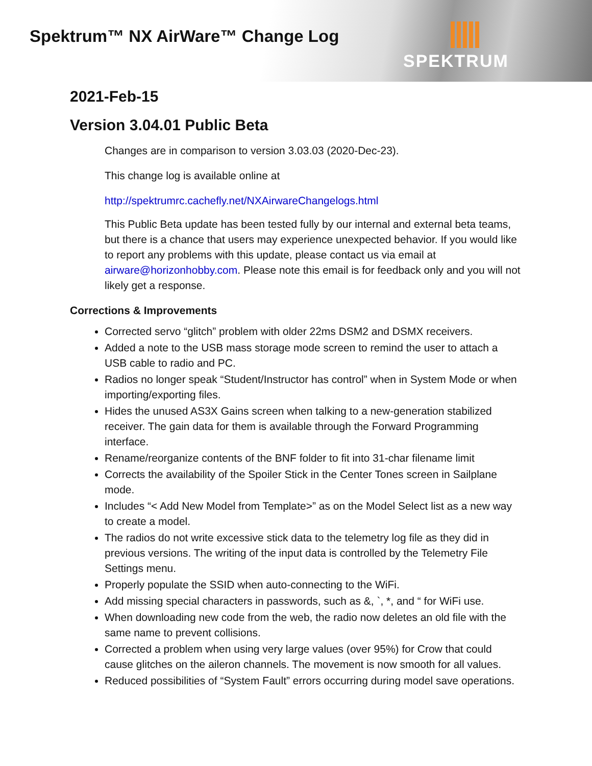Spektrum™ NX AirWare™ Change Log
SPEKTRUM
2021-Feb-15
Version 3.04.01 Public Beta
Changes are in comparison to version 3.03.03 (2020-Dec-23).
This change log is available online at
http://spektrumrc.cachefly.net/NXAirwareChangelogs.html
This Public Beta update has been tested fully by our internal and external beta teams, but there is a chance that users may experience unexpected behavior. If you would like to report any problems with this update, please contact us via email at airware@horizonhobby.com. Please note this email is for feedback only and you will not likely get a response.
Corrections & Improvements
Corrected servo “glitch” problem with older 22ms DSM2 and DSMX receivers.
Added a note to the USB mass storage mode screen to remind the user to attach a USB cable to radio and PC.
Radios no longer speak “Student/Instructor has control” when in System Mode or when importing/exporting files.
Hides the unused AS3X Gains screen when talking to a new-generation stabilized receiver. The gain data for them is available through the Forward Programming interface.
Rename/reorganize contents of the BNF folder to fit into 31-char filename limit
Corrects the availability of the Spoiler Stick in the Center Tones screen in Sailplane mode.
Includes “< Add New Model from Template>” as on the Model Select list as a new way to create a model.
The radios do not write excessive stick data to the telemetry log file as they did in previous versions. The writing of the input data is controlled by the Telemetry File Settings menu.
Properly populate the SSID when auto-connecting to the WiFi.
Add missing special characters in passwords, such as &, `, *, and “ for WiFi use.
When downloading new code from the web, the radio now deletes an old file with the same name to prevent collisions.
Corrected a problem when using very large values (over 95%) for Crow that could cause glitches on the aileron channels. The movement is now smooth for all values.
Reduced possibilities of “System Fault” errors occurring during model save operations.